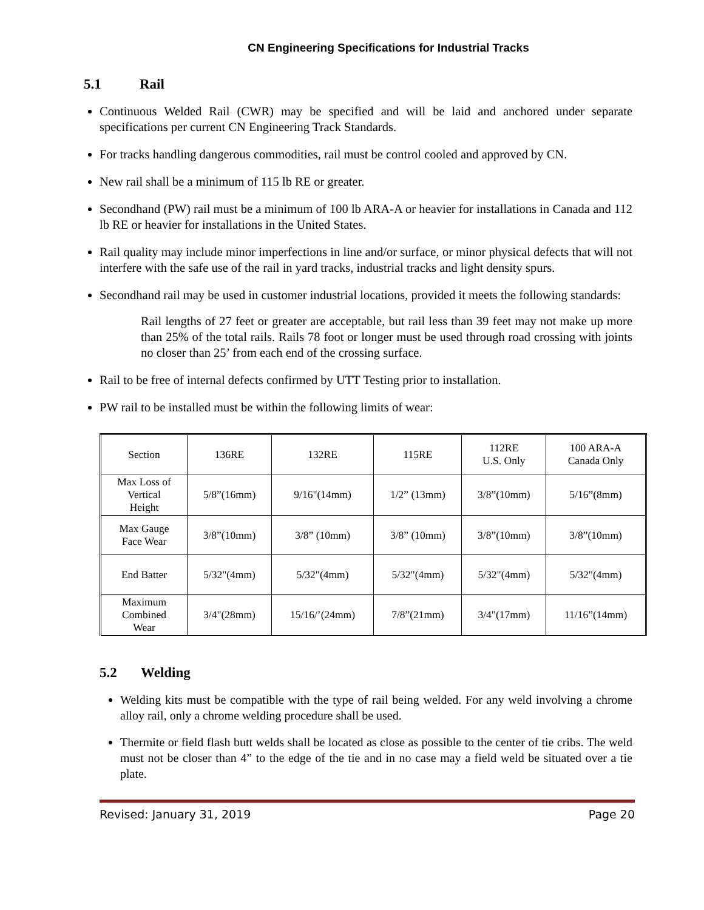CN Engineering Specifications for Industrial Tracks
5.1 Rail
Continuous Welded Rail (CWR) may be specified and will be laid and anchored under separate specifications per current CN Engineering Track Standards.
For tracks handling dangerous commodities, rail must be control cooled and approved by CN.
New rail shall be a minimum of 115 lb RE or greater.
Secondhand (PW) rail must be a minimum of 100 lb ARA-A or heavier for installations in Canada and 112 lb RE or heavier for installations in the United States.
Rail quality may include minor imperfections in line and/or surface, or minor physical defects that will not interfere with the safe use of the rail in yard tracks, industrial tracks and light density spurs.
Secondhand rail may be used in customer industrial locations, provided it meets the following standards:
Rail lengths of 27 feet or greater are acceptable, but rail less than 39 feet may not make up more than 25% of the total rails. Rails 78 foot or longer must be used through road crossing with joints no closer than 25’ from each end of the crossing surface.
Rail to be free of internal defects confirmed by UTT Testing prior to installation.
PW rail to be installed must be within the following limits of wear:
| Section | 136RE | 132RE | 115RE | 112RE U.S. Only | 100 ARA-A Canada Only |
| Max Loss of Vertical Height | 5/8”(16mm) | 9/16"(14mm) | 1/2” (13mm) | 3/8”(10mm) | 5/16”(8mm) |
| Max Gauge Face Wear | 3/8”(10mm) | 3/8” (10mm) | 3/8” (10mm) | 3/8”(10mm) | 3/8”(10mm) |
| End Batter | 5/32"(4mm) | 5/32"(4mm) | 5/32"(4mm) | 5/32"(4mm) | 5/32"(4mm) |
| Maximum Combined Wear | 3/4"(28mm) | 15/16/’(24mm) | 7/8”(21mm) | 3/4"(17mm) | 11/16”(14mm) |
5.2 Welding
Welding kits must be compatible with the type of rail being welded. For any weld involving a chrome alloy rail, only a chrome welding procedure shall be used.
Thermite or field flash butt welds shall be located as close as possible to the center of tie cribs. The weld must not be closer than 4” to the edge of the tie and in no case may a field weld be situated over a tie plate.
Revised: January 31, 2019 Page 20